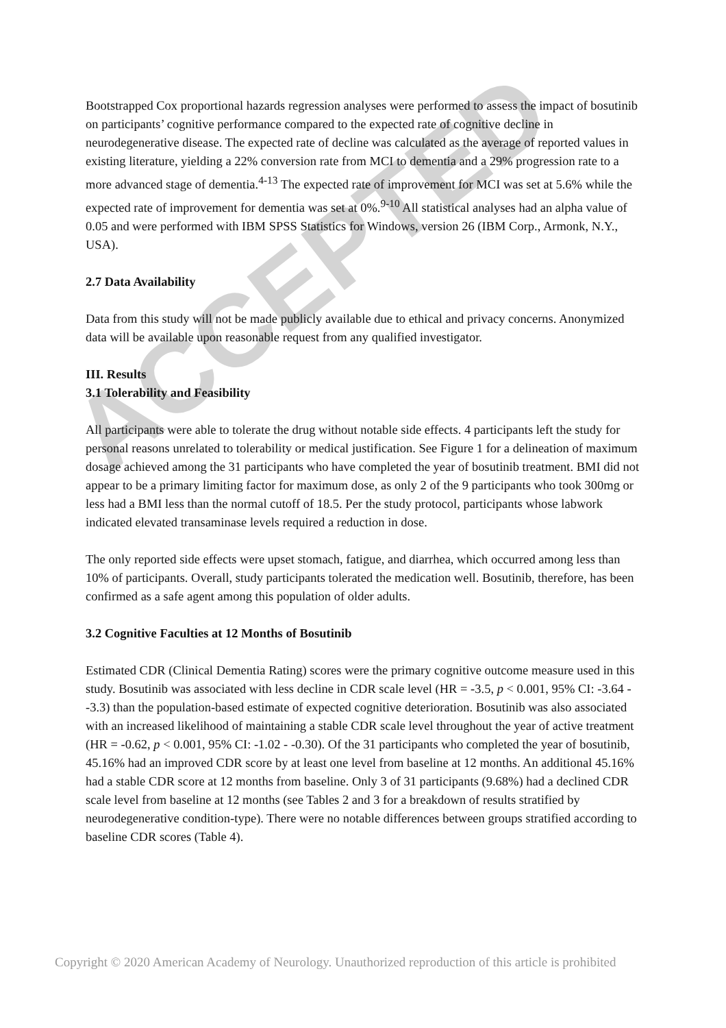ACCEPTED
Bootstrapped Cox proportional hazards regression analyses were performed to assess the impact of bosutinib on participants’ cognitive performance compared to the expected rate of cognitive decline in neurodegenerative disease. The expected rate of decline was calculated as the average of reported values in existing literature, yielding a 22% conversion rate from MCI to dementia and a 29% progression rate to a more advanced stage of dementia.<sup>4-13</sup> The expected rate of improvement for MCI was set at 5.6% while the expected rate of improvement for dementia was set at 0%.<sup>9-10</sup> All statistical analyses had an alpha value of 0.05 and were performed with IBM SPSS Statistics for Windows, version 26 (IBM Corp., Armonk, N.Y., USA).
2.7 Data Availability
Data from this study will not be made publicly available due to ethical and privacy concerns. Anonymized data will be available upon reasonable request from any qualified investigator.
III. Results
3.1 Tolerability and Feasibility
All participants were able to tolerate the drug without notable side effects. 4 participants left the study for personal reasons unrelated to tolerability or medical justification. See Figure 1 for a delineation of maximum dosage achieved among the 31 participants who have completed the year of bosutinib treatment. BMI did not appear to be a primary limiting factor for maximum dose, as only 2 of the 9 participants who took 300mg or less had a BMI less than the normal cutoff of 18.5. Per the study protocol, participants whose labwork indicated elevated transaminase levels required a reduction in dose.
The only reported side effects were upset stomach, fatigue, and diarrhea, which occurred among less than 10% of participants. Overall, study participants tolerated the medication well. Bosutinib, therefore, has been confirmed as a safe agent among this population of older adults.
3.2 Cognitive Faculties at 12 Months of Bosutinib
Estimated CDR (Clinical Dementia Rating) scores were the primary cognitive outcome measure used in this study. Bosutinib was associated with less decline in CDR scale level (HR = -3.5, p < 0.001, 95% CI: -3.64 - -3.3) than the population-based estimate of expected cognitive deterioration. Bosutinib was also associated with an increased likelihood of maintaining a stable CDR scale level throughout the year of active treatment (HR = -0.62, p < 0.001, 95% CI: -1.02 - -0.30). Of the 31 participants who completed the year of bosutinib, 45.16% had an improved CDR score by at least one level from baseline at 12 months. An additional 45.16% had a stable CDR score at 12 months from baseline. Only 3 of 31 participants (9.68%) had a declined CDR scale level from baseline at 12 months (see Tables 2 and 3 for a breakdown of results stratified by neurodegenerative condition-type). There were no notable differences between groups stratified according to baseline CDR scores (Table 4).
Copyright © 2020 American Academy of Neurology. Unauthorized reproduction of this article is prohibited